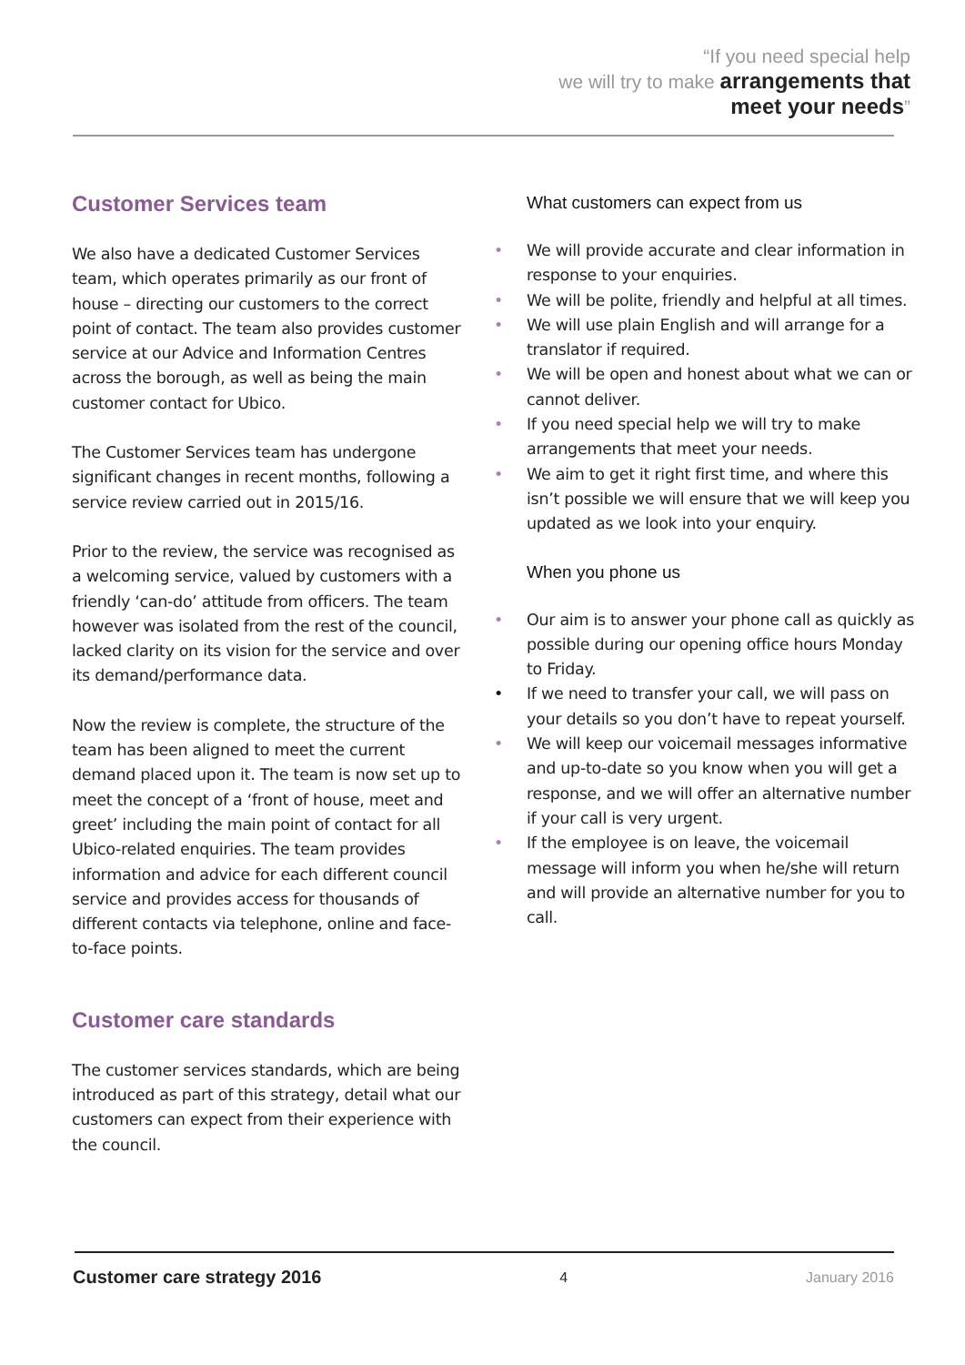“If you need special help
we will try to make arrangements that
meet your needs”
Customer Services team
We also have a dedicated Customer Services team, which operates primarily as our front of house – directing our customers to the correct point of contact. The team also provides customer service at our Advice and Information Centres across the borough, as well as being the main customer contact for Ubico.
The Customer Services team has undergone significant changes in recent months, following a service review carried out in 2015/16.
Prior to the review, the service was recognised as a welcoming service, valued by customers with a friendly ‘can-do’ attitude from officers. The team however was isolated from the rest of the council, lacked clarity on its vision for the service and over its demand/performance data.
Now the review is complete, the structure of the team has been aligned to meet the current demand placed upon it. The team is now set up to meet the concept of a ‘front of house, meet and greet’ including the main point of contact for all Ubico-related enquiries. The team provides information and advice for each different council service and provides access for thousands of different contacts via telephone, online and face-to-face points.
Customer care standards
The customer services standards, which are being introduced as part of this strategy, detail what our customers can expect from their experience with the council.
What customers can expect from us
• We will provide accurate and clear information in response to your enquiries.
• We will be polite, friendly and helpful at all times.
• We will use plain English and will arrange for a translator if required.
• We will be open and honest about what we can or cannot deliver.
• If you need special help we will try to make arrangements that meet your needs.
• We aim to get it right first time, and where this isn’t possible we will ensure that we will keep you updated as we look into your enquiry.
When you phone us
• Our aim is to answer your phone call as quickly as possible during our opening office hours Monday to Friday.
• If we need to transfer your call, we will pass on your details so you don’t have to repeat yourself.
• We will keep our voicemail messages informative and up-to-date so you know when you will get a response, and we will offer an alternative number if your call is very urgent.
• If the employee is on leave, the voicemail message will inform you when he/she will return and will provide an alternative number for you to call.
Customer care strategy 2016 4 January 2016